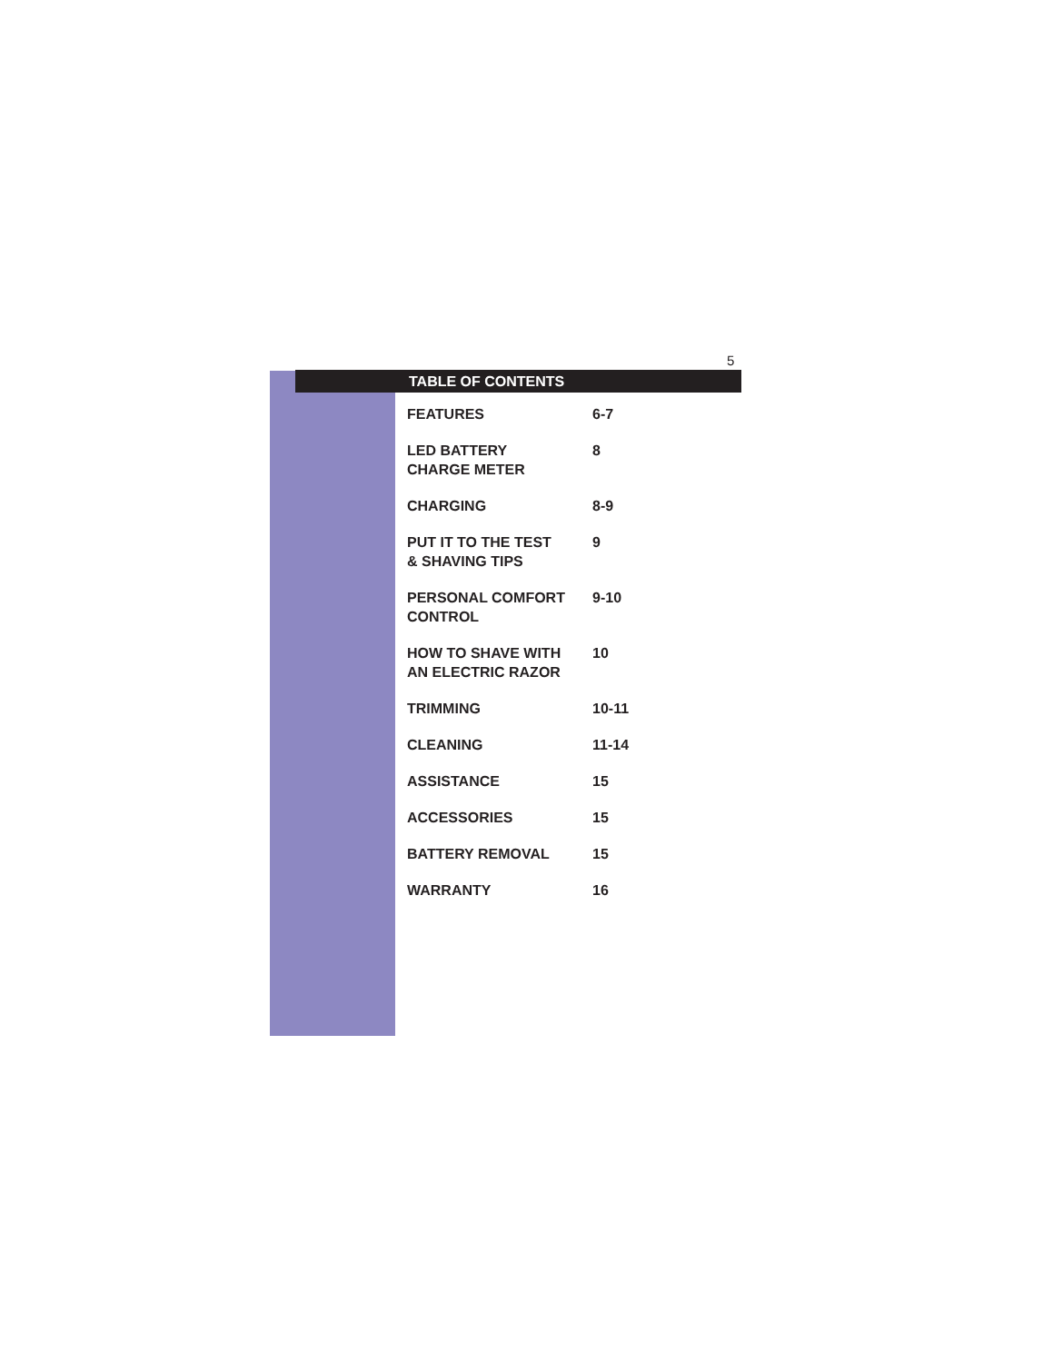5
TABLE OF CONTENTS
| FEATURES | 6-7 |
| LED BATTERY CHARGE METER | 8 |
| CHARGING | 8-9 |
| PUT IT TO THE TEST & SHAVING TIPS | 9 |
| PERSONAL COMFORT CONTROL | 9-10 |
| HOW TO SHAVE WITH AN ELECTRIC RAZOR | 10 |
| TRIMMING | 10-11 |
| CLEANING | 11-14 |
| ASSISTANCE | 15 |
| ACCESSORIES | 15 |
| BATTERY REMOVAL | 15 |
| WARRANTY | 16 |